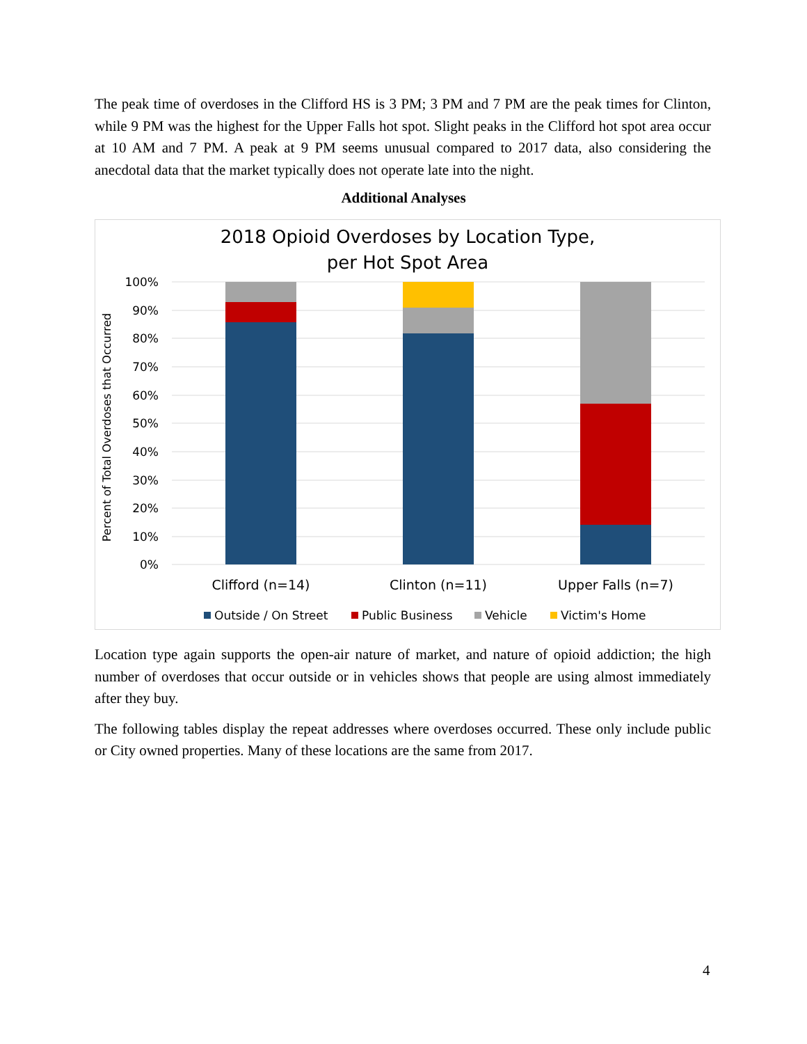The peak time of overdoses in the Clifford HS is 3 PM; 3 PM and 7 PM are the peak times for Clinton, while 9 PM was the highest for the Upper Falls hot spot. Slight peaks in the Clifford hot spot area occur at 10 AM and 7 PM. A peak at 9 PM seems unusual compared to 2017 data, also considering the anecdotal data that the market typically does not operate late into the night.
Additional Analyses
2018 Opioid Overdoses by Location Type,
per Hot Spot Area
100%
90%
80%
70%
60%
50%
40%
30%
20%
10%
0%
Percent of Total Overdoses that Occurred
Clifford (n=14)
Clinton (n=11)
Upper Falls (n=7)
Outside / On Street
Public Business
Vehicle
Victim's Home
Location type again supports the open-air nature of market, and nature of opioid addiction; the high number of overdoses that occur outside or in vehicles shows that people are using almost immediately after they buy.
The following tables display the repeat addresses where overdoses occurred. These only include public or City owned properties. Many of these locations are the same from 2017.
4